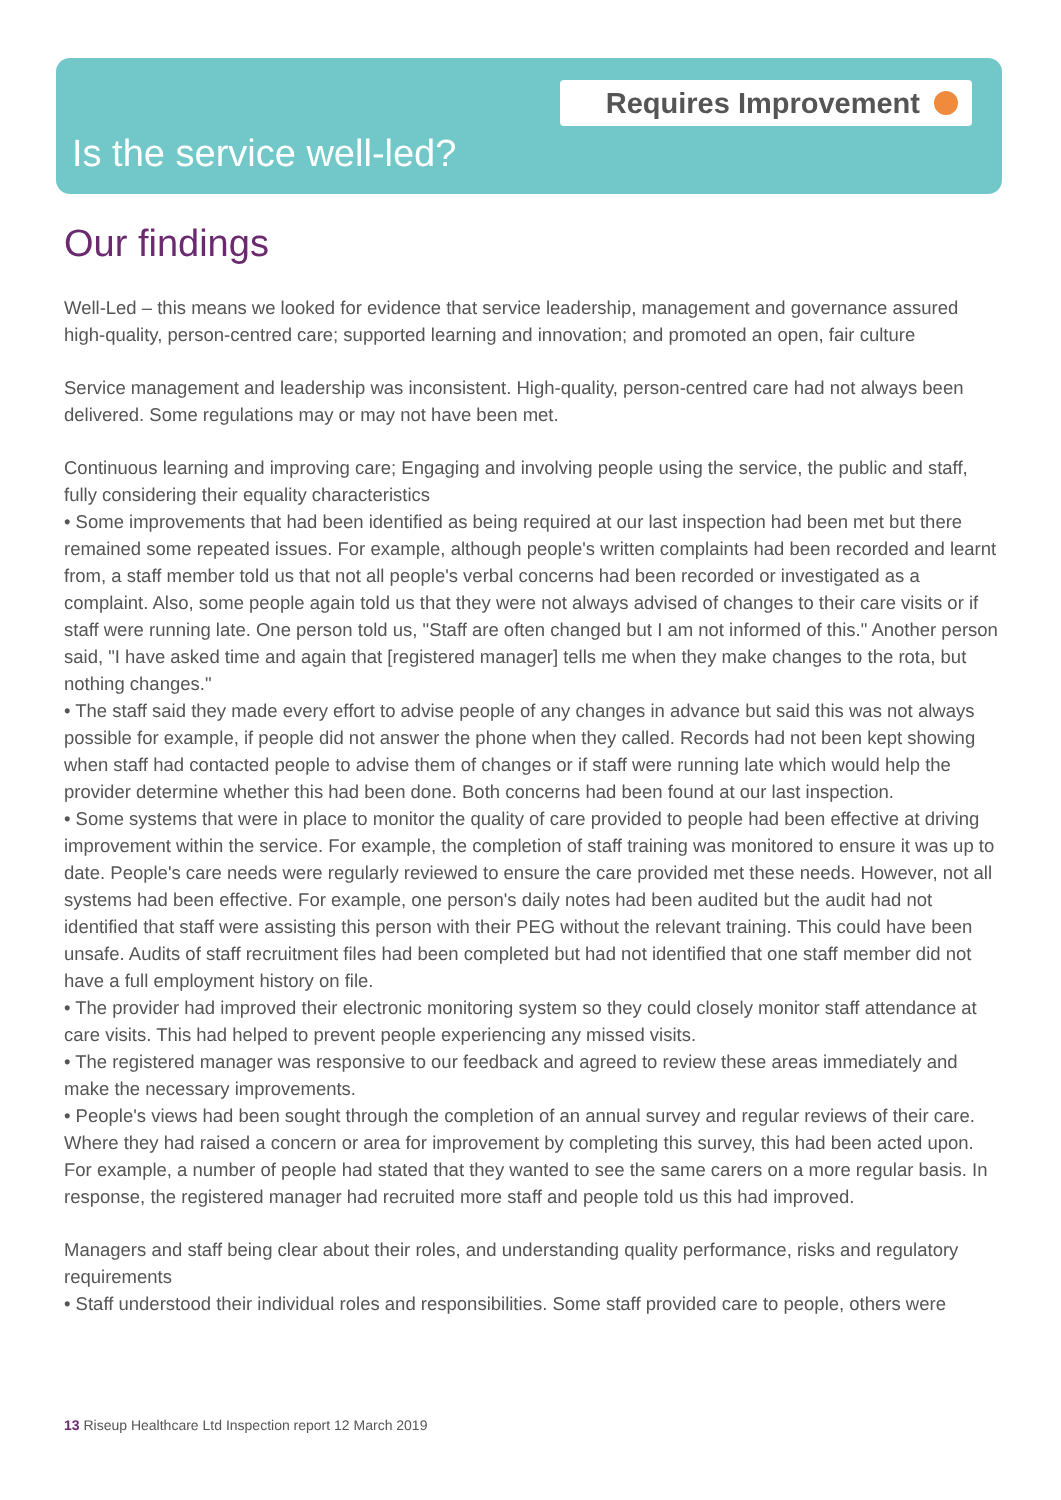Requires Improvement
Is the service well-led?
Our findings
Well-Led – this means we looked for evidence that service leadership, management and governance assured high-quality, person-centred care; supported learning and innovation; and promoted an open, fair culture
Service management and leadership was inconsistent. High-quality, person-centred care had not always been delivered. Some regulations may or may not have been met.
Continuous learning and improving care; Engaging and involving people using the service, the public and staff, fully considering their equality characteristics
• Some improvements that had been identified as being required at our last inspection had been met but there remained some repeated issues. For example, although people's written complaints had been recorded and learnt from, a staff member told us that not all people's verbal concerns had been recorded or investigated as a complaint. Also, some people again told us that they were not always advised of changes to their care visits or if staff were running late. One person told us, "Staff are often changed but I am not informed of this." Another person said, "I have asked time and again that [registered manager] tells me when they make changes to the rota, but nothing changes."
• The staff said they made every effort to advise people of any changes in advance but said this was not always possible for example, if people did not answer the phone when they called. Records had not been kept showing when staff had contacted people to advise them of changes or if staff were running late which would help the provider determine whether this had been done. Both concerns had been found at our last inspection.
• Some systems that were in place to monitor the quality of care provided to people had been effective at driving improvement within the service. For example, the completion of staff training was monitored to ensure it was up to date. People's care needs were regularly reviewed to ensure the care provided met these needs. However, not all systems had been effective. For example, one person's daily notes had been audited but the audit had not identified that staff were assisting this person with their PEG without the relevant training. This could have been unsafe. Audits of staff recruitment files had been completed but had not identified that one staff member did not have a full employment history on file.
• The provider had improved their electronic monitoring system so they could closely monitor staff attendance at care visits. This had helped to prevent people experiencing any missed visits.
• The registered manager was responsive to our feedback and agreed to review these areas immediately and make the necessary improvements.
• People's views had been sought through the completion of an annual survey and regular reviews of their care. Where they had raised a concern or area for improvement by completing this survey, this had been acted upon. For example, a number of people had stated that they wanted to see the same carers on a more regular basis. In response, the registered manager had recruited more staff and people told us this had improved.
Managers and staff being clear about their roles, and understanding quality performance, risks and regulatory requirements
• Staff understood their individual roles and responsibilities. Some staff provided care to people, others were
13 Riseup Healthcare Ltd Inspection report 12 March 2019